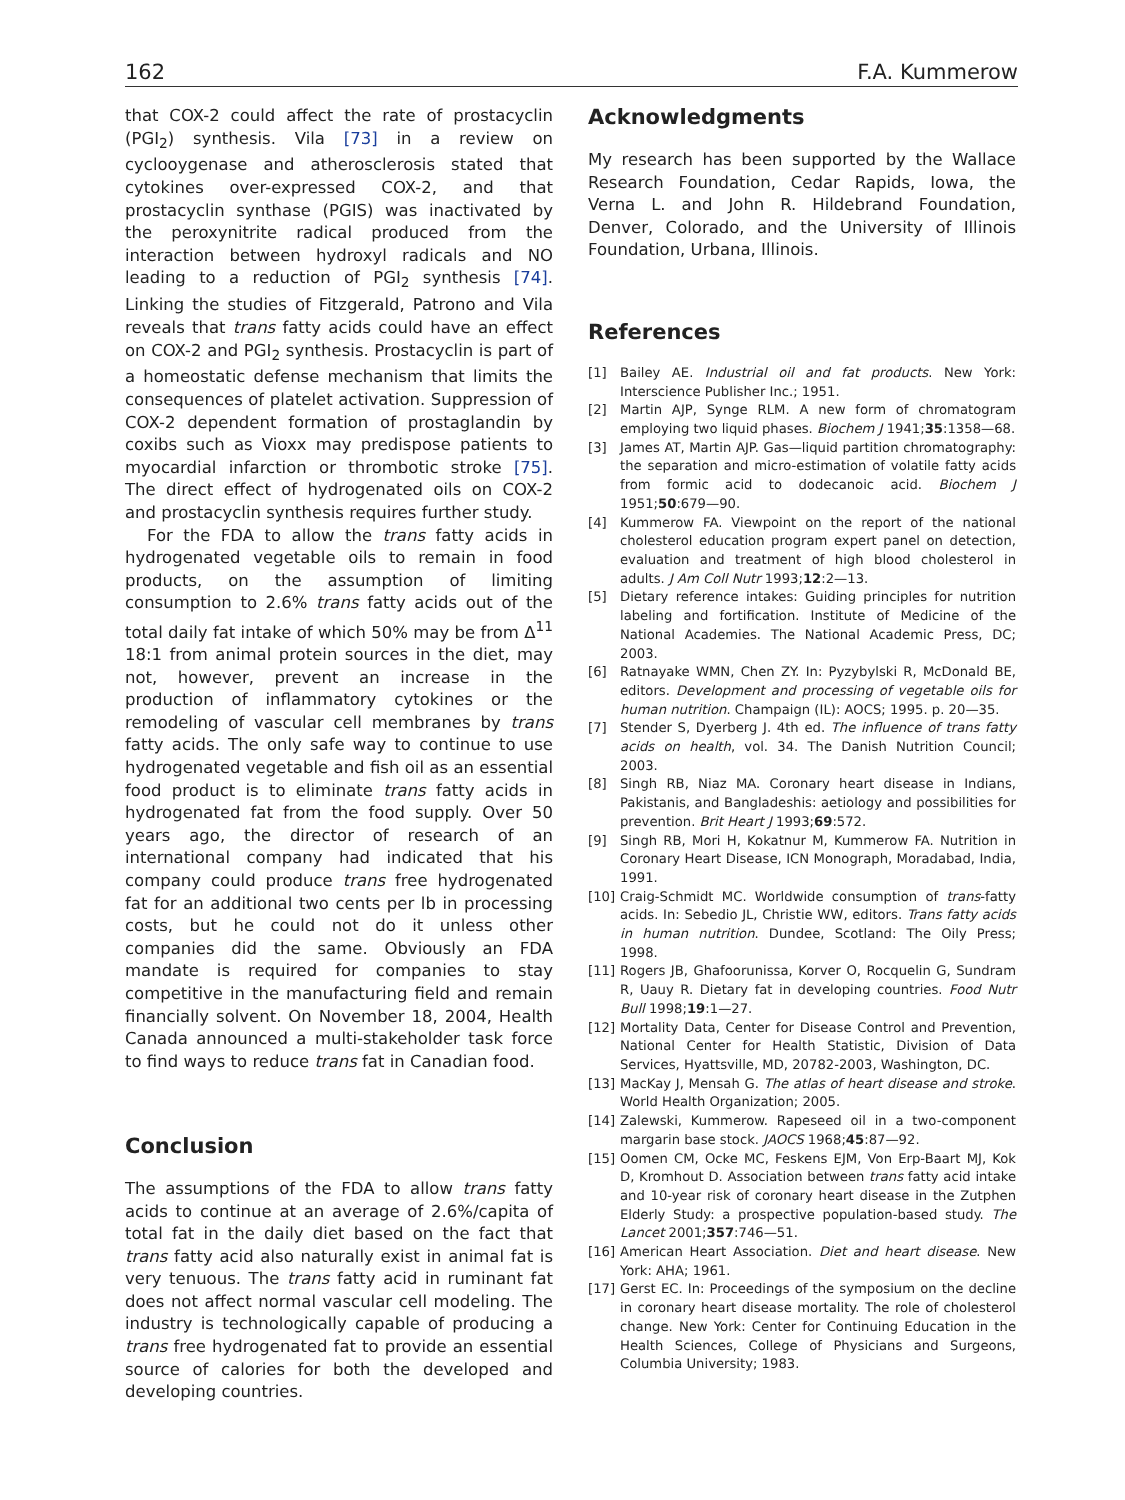162 F.A. Kummerow
that COX-2 could affect the rate of prostacyclin (PGI<sub>2</sub>) synthesis. Vila [73] in a review on cyclooygenase and atherosclerosis stated that cytokines over-expressed COX-2, and that prostacyclin synthase (PGIS) was inactivated by the peroxynitrite radical produced from the interaction between hydroxyl radicals and NO leading to a reduction of PGI<sub>2</sub> synthesis [74]. Linking the studies of Fitzgerald, Patrono and Vila reveals that trans fatty acids could have an effect on COX-2 and PGI<sub>2</sub> synthesis. Prostacyclin is part of a homeostatic defense mechanism that limits the consequences of platelet activation. Suppression of COX-2 dependent formation of prostaglandin by coxibs such as Vioxx may predispose patients to myocardial infarction or thrombotic stroke [75]. The direct effect of hydrogenated oils on COX-2 and prostacyclin synthesis requires further study.
For the FDA to allow the trans fatty acids in hydrogenated vegetable oils to remain in food products, on the assumption of limiting consumption to 2.6% trans fatty acids out of the total daily fat intake of which 50% may be from Δ<sup>11</sup> 18:1 from animal protein sources in the diet, may not, however, prevent an increase in the production of inflammatory cytokines or the remodeling of vascular cell membranes by trans fatty acids. The only safe way to continue to use hydrogenated vegetable and fish oil as an essential food product is to eliminate trans fatty acids in hydrogenated fat from the food supply. Over 50 years ago, the director of research of an international company had indicated that his company could produce trans free hydrogenated fat for an additional two cents per lb in processing costs, but he could not do it unless other companies did the same. Obviously an FDA mandate is required for companies to stay competitive in the manufacturing field and remain financially solvent. On November 18, 2004, Health Canada announced a multi-stakeholder task force to find ways to reduce trans fat in Canadian food.
Conclusion
The assumptions of the FDA to allow trans fatty acids to continue at an average of 2.6%/capita of total fat in the daily diet based on the fact that trans fatty acid also naturally exist in animal fat is very tenuous. The trans fatty acid in ruminant fat does not affect normal vascular cell modeling. The industry is technologically capable of producing a trans free hydrogenated fat to provide an essential source of calories for both the developed and developing countries.
Acknowledgments
My research has been supported by the Wallace Research Foundation, Cedar Rapids, Iowa, the Verna L. and John R. Hildebrand Foundation, Denver, Colorado, and the University of Illinois Foundation, Urbana, Illinois.
References
[1] Bailey AE. Industrial oil and fat products. New York: Interscience Publisher Inc.; 1951.
[2] Martin AJP, Synge RLM. A new form of chromatogram employing two liquid phases. Biochem J 1941;35:1358—68.
[3] James AT, Martin AJP. Gas—liquid partition chromatography: the separation and micro-estimation of volatile fatty acids from formic acid to dodecanoic acid. Biochem J 1951;50:679—90.
[4] Kummerow FA. Viewpoint on the report of the national cholesterol education program expert panel on detection, evaluation and treatment of high blood cholesterol in adults. J Am Coll Nutr 1993;12:2—13.
[5] Dietary reference intakes: Guiding principles for nutrition labeling and fortification. Institute of Medicine of the National Academies. The National Academic Press, DC; 2003.
[6] Ratnayake WMN, Chen ZY. In: Pyzybylski R, McDonald BE, editors. Development and processing of vegetable oils for human nutrition. Champaign (IL): AOCS; 1995. p. 20—35.
[7] Stender S, Dyerberg J. 4th ed. The influence of trans fatty acids on health, vol. 34. The Danish Nutrition Council; 2003.
[8] Singh RB, Niaz MA. Coronary heart disease in Indians, Pakistanis, and Bangladeshis: aetiology and possibilities for prevention. Brit Heart J 1993;69:572.
[9] Singh RB, Mori H, Kokatnur M, Kummerow FA. Nutrition in Coronary Heart Disease, ICN Monograph, Moradabad, India, 1991.
[10] Craig-Schmidt MC. Worldwide consumption of trans-fatty acids. In: Sebedio JL, Christie WW, editors. Trans fatty acids in human nutrition. Dundee, Scotland: The Oily Press; 1998.
[11] Rogers JB, Ghafoorunissa, Korver O, Rocquelin G, Sundram R, Uauy R. Dietary fat in developing countries. Food Nutr Bull 1998;19:1—27.
[12] Mortality Data, Center for Disease Control and Prevention, National Center for Health Statistic, Division of Data Services, Hyattsville, MD, 20782-2003, Washington, DC.
[13] MacKay J, Mensah G. The atlas of heart disease and stroke. World Health Organization; 2005.
[14] Zalewski, Kummerow. Rapeseed oil in a two-component margarin base stock. JAOCS 1968;45:87—92.
[15] Oomen CM, Ocke MC, Feskens EJM, Von Erp-Baart MJ, Kok D, Kromhout D. Association between trans fatty acid intake and 10-year risk of coronary heart disease in the Zutphen Elderly Study: a prospective population-based study. The Lancet 2001;357:746—51.
[16] American Heart Association. Diet and heart disease. New York: AHA; 1961.
[17] Gerst EC. In: Proceedings of the symposium on the decline in coronary heart disease mortality. The role of cholesterol change. New York: Center for Continuing Education in the Health Sciences, College of Physicians and Surgeons, Columbia University; 1983.